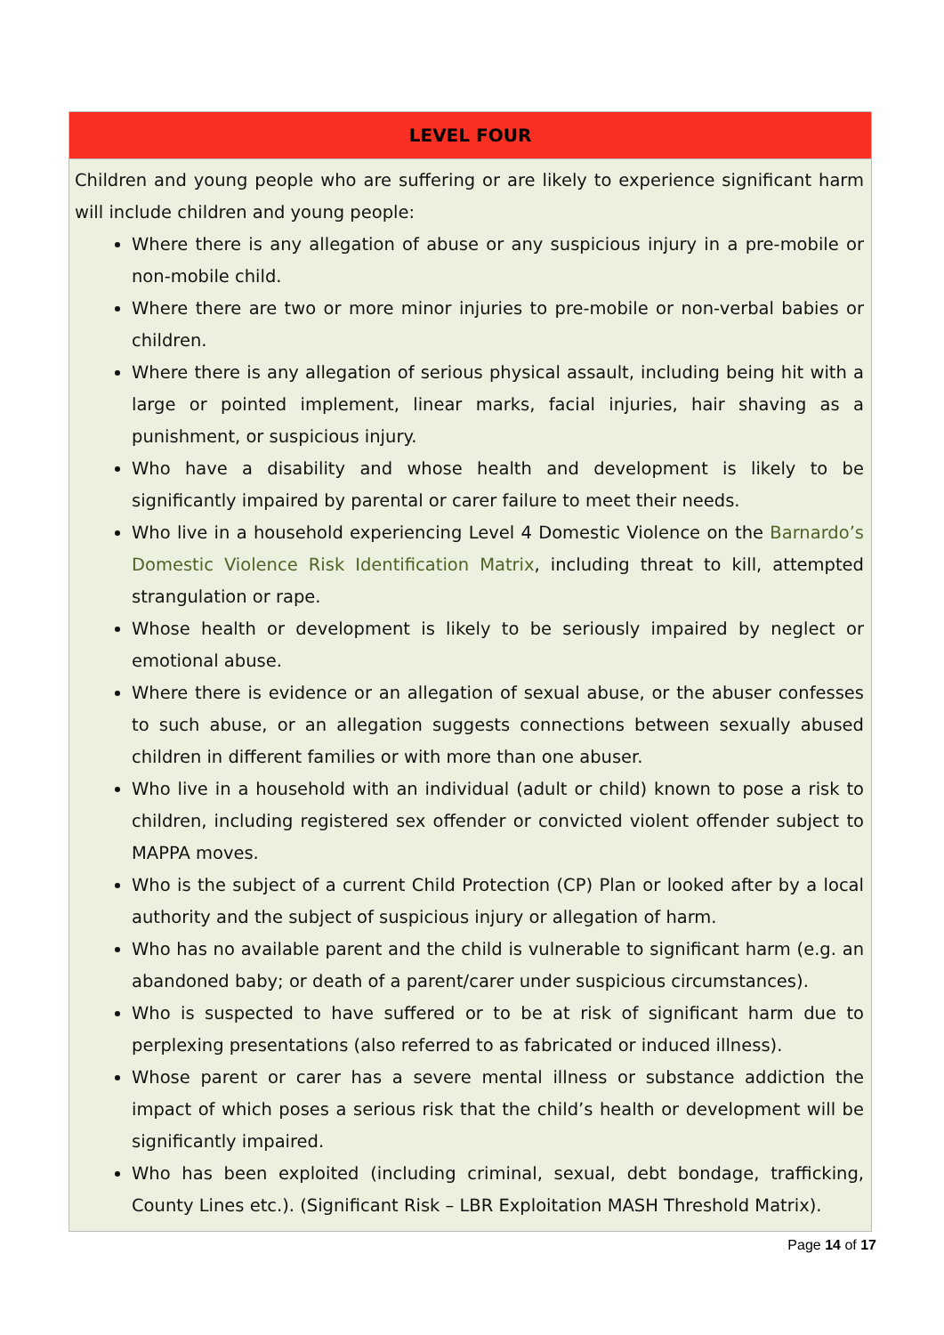| LEVEL FOUR |
| --- |
| Children and young people who are suffering or are likely to experience significant harm will include children and young people: Where there is any allegation of abuse or any suspicious injury in a pre-mobile or non-mobile child. Where there are two or more minor injuries to pre-mobile or non-verbal babies or children. Where there is any allegation of serious physical assault, including being hit with a large or pointed implement, linear marks, facial injuries, hair shaving as a punishment, or suspicious injury. Who have a disability and whose health and development is likely to be significantly impaired by parental or carer failure to meet their needs. Who live in a household experiencing Level 4 Domestic Violence on the Barnardo’s Domestic Violence Risk Identification Matrix , including threat to kill, attempted strangulation or rape. Whose health or development is likely to be seriously impaired by neglect or emotional abuse. Where there is evidence or an allegation of sexual abuse, or the abuser confesses to such abuse, or an allegation suggests connections between sexually abused children in different families or with more than one abuser. Who live in a household with an individual (adult or child) known to pose a risk to children, including registered sex offender or convicted violent offender subject to MAPPA moves. Who is the subject of a current Child Protection (CP) Plan or looked after by a local authority and the subject of suspicious injury or allegation of harm. Who has no available parent and the child is vulnerable to significant harm (e.g. an abandoned baby; or death of a parent/carer under suspicious circumstances). Who is suspected to have suffered or to be at risk of significant harm due to perplexing presentations (also referred to as fabricated or induced illness). Whose parent or carer has a severe mental illness or substance addiction the impact of which poses a serious risk that the child’s health or development will be significantly impaired. Who has been exploited (including criminal, sexual, debt bondage, trafficking, County Lines etc.). (Significant Risk – LBR Exploitation MASH Threshold Matrix). |
Page 14 of 17